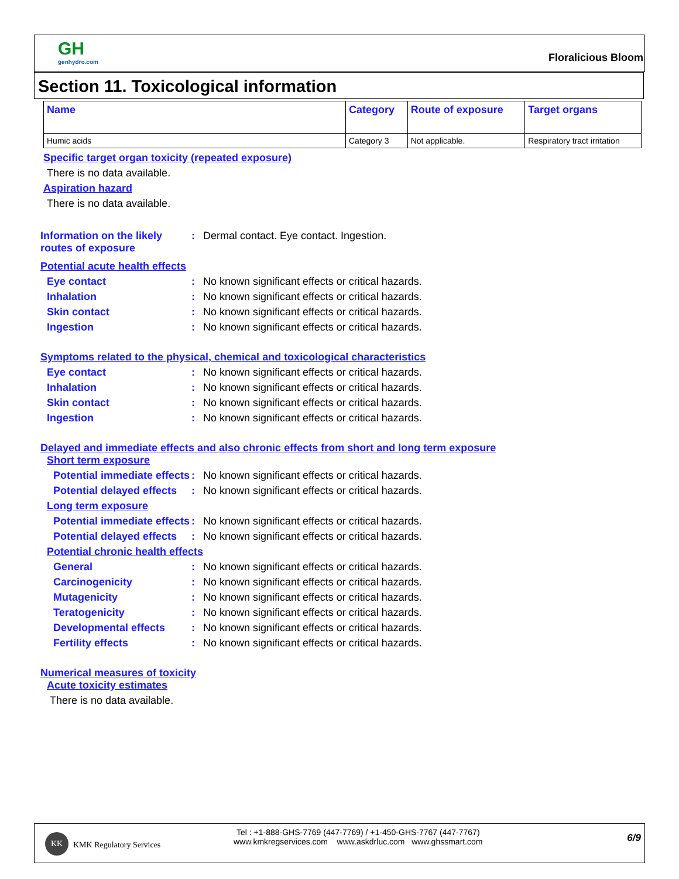GH
genhydro.com
Floralicious Bloom
Section 11. Toxicological information
| Name | Category | Route of exposure | Target organs |
| --- | --- | --- | --- |
| Humic acids | Category 3 | Not applicable. | Respiratory tract irritation |
Specific target organ toxicity (repeated exposure)
There is no data available.
Aspiration hazard
There is no data available.
Information on the likely routes of exposure: Dermal contact. Eye contact. Ingestion.
Potential acute health effects
Eye contact: No known significant effects or critical hazards.
Inhalation: No known significant effects or critical hazards.
Skin contact: No known significant effects or critical hazards.
Ingestion: No known significant effects or critical hazards.
Symptoms related to the physical, chemical and toxicological characteristics
Eye contact: No known significant effects or critical hazards.
Inhalation: No known significant effects or critical hazards.
Skin contact: No known significant effects or critical hazards.
Ingestion: No known significant effects or critical hazards.
Delayed and immediate effects and also chronic effects from short and long term exposure
Short term exposure
Potential immediate effects: No known significant effects or critical hazards.
Potential delayed effects: No known significant effects or critical hazards.
Long term exposure
Potential immediate effects: No known significant effects or critical hazards.
Potential delayed effects: No known significant effects or critical hazards.
Potential chronic health effects
General: No known significant effects or critical hazards.
Carcinogenicity: No known significant effects or critical hazards.
Mutagenicity: No known significant effects or critical hazards.
Teratogenicity: No known significant effects or critical hazards.
Developmental effects: No known significant effects or critical hazards.
Fertility effects: No known significant effects or critical hazards.
Numerical measures of toxicity
Acute toxicity estimates
There is no data available.
KK
KMK Regulatory Services
Tel : +1-888-GHS-7769 (447-7769) / +1-450-GHS-7767 (447-7767)
www.kmkregservices.com www.askdrluc.com www.ghssmart.com
6/9